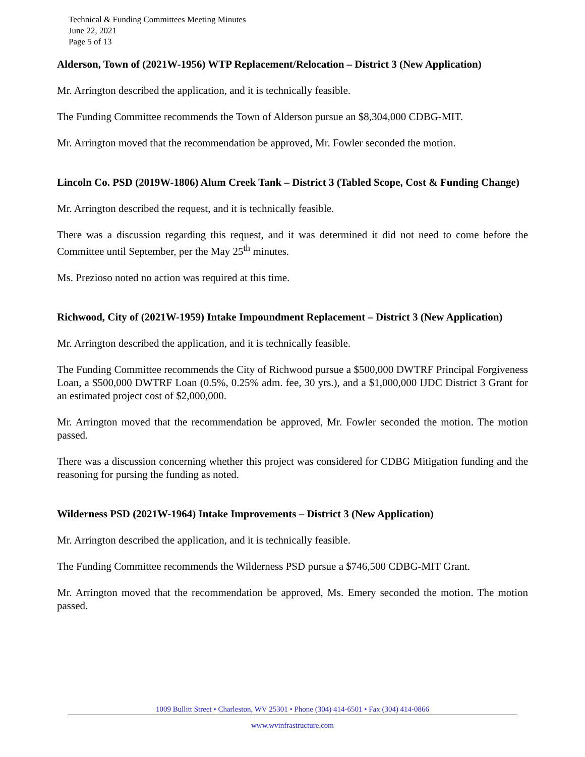Technical & Funding Committees Meeting Minutes
June 22, 2021
Page 5 of 13
Alderson, Town of (2021W-1956) WTP Replacement/Relocation – District 3 (New Application)
Mr. Arrington described the application, and it is technically feasible.
The Funding Committee recommends the Town of Alderson pursue an $8,304,000 CDBG-MIT.
Mr. Arrington moved that the recommendation be approved, Mr. Fowler seconded the motion.
Lincoln Co. PSD (2019W-1806) Alum Creek Tank – District 3 (Tabled Scope, Cost & Funding Change)
Mr. Arrington described the request, and it is technically feasible.
There was a discussion regarding this request, and it was determined it did not need to come before the Committee until September, per the May 25<sup>th</sup> minutes.
Ms. Prezioso noted no action was required at this time.
Richwood, City of (2021W-1959) Intake Impoundment Replacement – District 3 (New Application)
Mr. Arrington described the application, and it is technically feasible.
The Funding Committee recommends the City of Richwood pursue a $500,000 DWTRF Principal Forgiveness Loan, a $500,000 DWTRF Loan (0.5%, 0.25% adm. fee, 30 yrs.), and a $1,000,000 IJDC District 3 Grant for an estimated project cost of $2,000,000.
Mr. Arrington moved that the recommendation be approved, Mr. Fowler seconded the motion. The motion passed.
There was a discussion concerning whether this project was considered for CDBG Mitigation funding and the reasoning for pursing the funding as noted.
Wilderness PSD (2021W-1964) Intake Improvements – District 3 (New Application)
Mr. Arrington described the application, and it is technically feasible.
The Funding Committee recommends the Wilderness PSD pursue a $746,500 CDBG-MIT Grant.
Mr. Arrington moved that the recommendation be approved, Ms. Emery seconded the motion. The motion passed.
1009 Bullitt Street • Charleston, WV 25301 • Phone (304) 414-6501 • Fax (304) 414-0866
www.wvinfrastructure.com